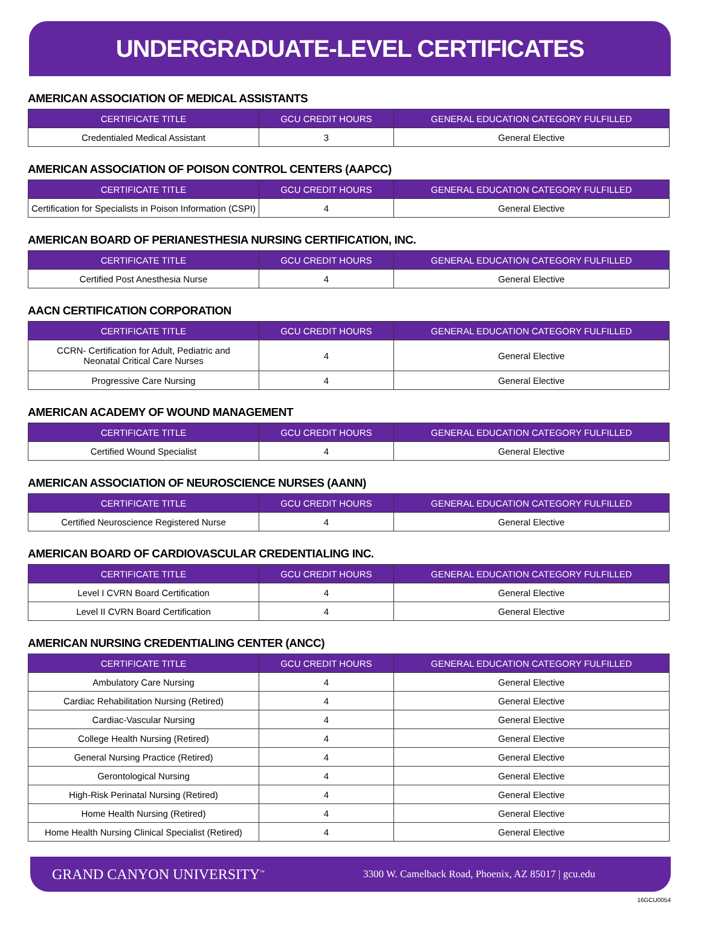UNDERGRADUATE-LEVEL CERTIFICATES
AMERICAN ASSOCIATION OF MEDICAL ASSISTANTS
| CERTIFICATE TITLE | GCU CREDIT HOURS | GENERAL EDUCATION CATEGORY FULFILLED |
| --- | --- | --- |
| Credentialed Medical Assistant | 3 | General Elective |
AMERICAN ASSOCIATION OF POISON CONTROL CENTERS (AAPCC)
| CERTIFICATE TITLE | GCU CREDIT HOURS | GENERAL EDUCATION CATEGORY FULFILLED |
| --- | --- | --- |
| Certification for Specialists in Poison Information (CSPI) | 4 | General Elective |
AMERICAN BOARD OF PERIANESTHESIA NURSING CERTIFICATION, INC.
| CERTIFICATE TITLE | GCU CREDIT HOURS | GENERAL EDUCATION CATEGORY FULFILLED |
| --- | --- | --- |
| Certified Post Anesthesia Nurse | 4 | General Elective |
AACN CERTIFICATION CORPORATION
| CERTIFICATE TITLE | GCU CREDIT HOURS | GENERAL EDUCATION CATEGORY FULFILLED |
| --- | --- | --- |
| CCRN- Certification for Adult, Pediatric and Neonatal Critical Care Nurses | 4 | General Elective |
| Progressive Care Nursing | 4 | General Elective |
AMERICAN ACADEMY OF WOUND MANAGEMENT
| CERTIFICATE TITLE | GCU CREDIT HOURS | GENERAL EDUCATION CATEGORY FULFILLED |
| --- | --- | --- |
| Certified Wound Specialist | 4 | General Elective |
AMERICAN ASSOCIATION OF NEUROSCIENCE NURSES (AANN)
| CERTIFICATE TITLE | GCU CREDIT HOURS | GENERAL EDUCATION CATEGORY FULFILLED |
| --- | --- | --- |
| Certified Neuroscience Registered Nurse | 4 | General Elective |
AMERICAN BOARD OF CARDIOVASCULAR CREDENTIALING INC.
| CERTIFICATE TITLE | GCU CREDIT HOURS | GENERAL EDUCATION CATEGORY FULFILLED |
| --- | --- | --- |
| Level I CVRN Board Certification | 4 | General Elective |
| Level II CVRN Board Certification | 4 | General Elective |
AMERICAN NURSING CREDENTIALING CENTER (ANCC)
| CERTIFICATE TITLE | GCU CREDIT HOURS | GENERAL EDUCATION CATEGORY FULFILLED |
| --- | --- | --- |
| Ambulatory Care Nursing | 4 | General Elective |
| Cardiac Rehabilitation Nursing (Retired) | 4 | General Elective |
| Cardiac-Vascular Nursing | 4 | General Elective |
| College Health Nursing (Retired) | 4 | General Elective |
| General Nursing Practice (Retired) | 4 | General Elective |
| Gerontological Nursing | 4 | General Elective |
| High-Risk Perinatal Nursing (Retired) | 4 | General Elective |
| Home Health Nursing (Retired) | 4 | General Elective |
| Home Health Nursing Clinical Specialist (Retired) | 4 | General Elective |
GRAND CANYON UNIVERSITY<sup>™</sup>
3300 W. Camelback Road, Phoenix, AZ 85017 | gcu.edu
16GCU0054